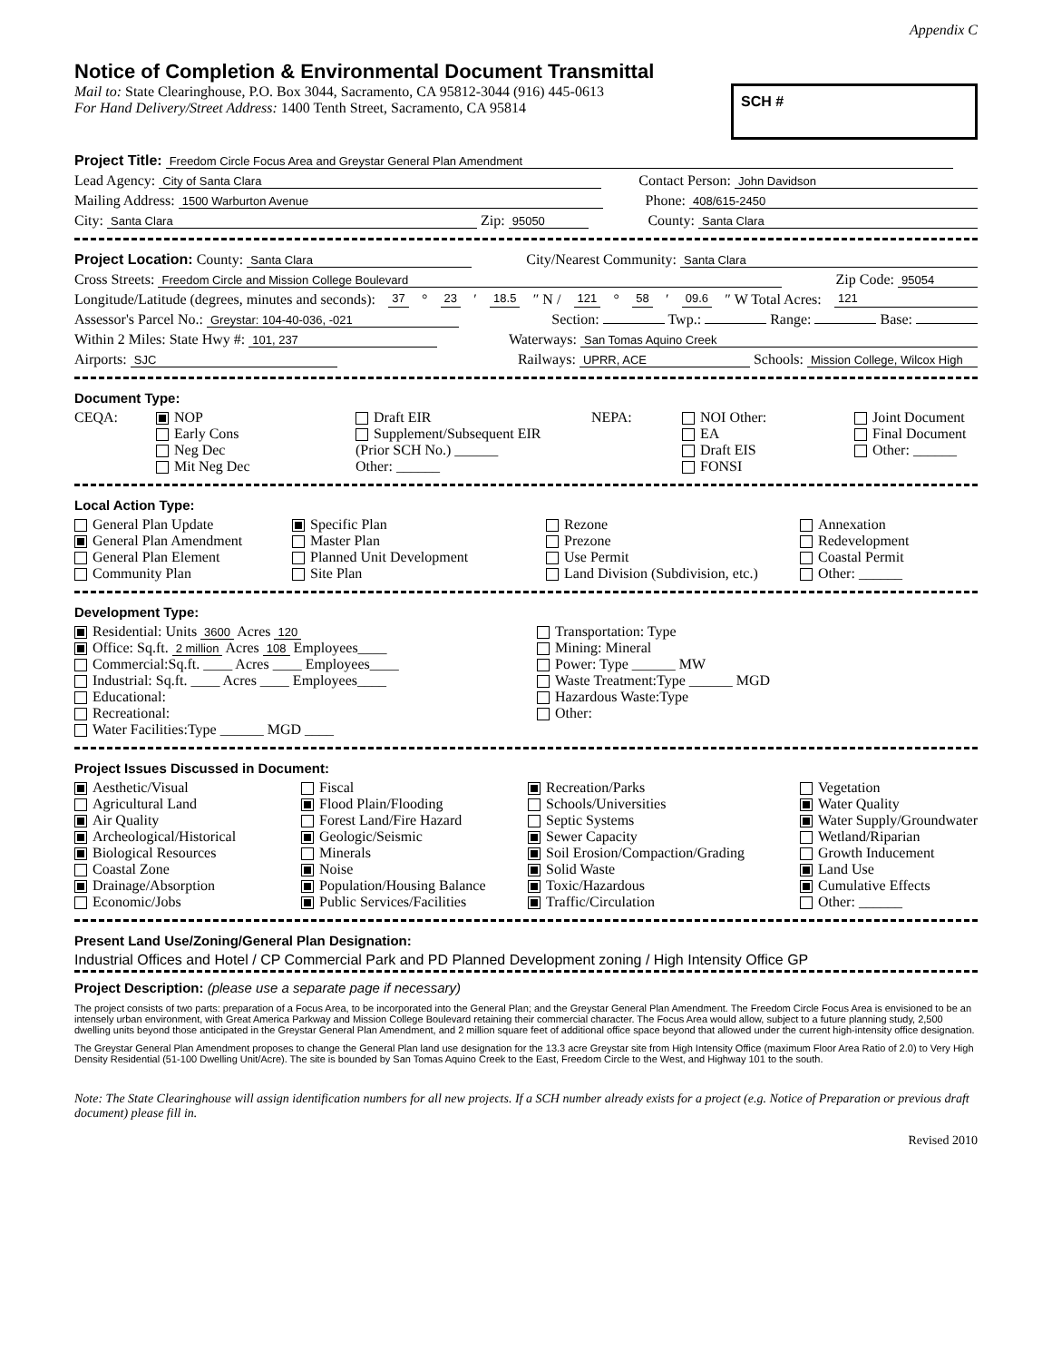Appendix C
Notice of Completion & Environmental Document Transmittal
Mail to: State Clearinghouse, P.O. Box 3044, Sacramento, CA 95812-3044 (916) 445-0613
For Hand Delivery/Street Address: 1400 Tenth Street, Sacramento, CA 95814
SCH #
Project Title: Freedom Circle Focus Area and Greystar General Plan Amendment
Lead Agency: City of Santa Clara Contact Person: John Davidson
Mailing Address: 1500 Warburton Avenue Phone: 408/615-2450
City: Santa Clara Zip: 95050 County: Santa Clara
Project Location: County: Santa Clara City/Nearest Community: Santa Clara
Cross Streets: Freedom Circle and Mission College Boulevard Zip Code: 95054
Longitude/Latitude (degrees, minutes and seconds): 37 ° 23 ′ 18.5 ″ N / 121 ° 58 ′ 09.6 ″ W Total Acres: 121
Assessor's Parcel No.: Greystar: 104-40-036, -021 Section: Twp.: Range: Base:
Within 2 Miles: State Hwy #: 101, 237 Waterways: San Tomas Aquino Creek
Airports: SJC Railways: UPRR, ACE Schools: Mission College, Wilcox High
Document Type:
CEQA: NOP
Early Cons
Neg Dec
Mit Neg Dec Draft EIR
Supplement/Subsequent EIR
(Prior SCH No.) ______
Other: ______ NEPA: NOI Other:
EA
Draft EIS
FONSI Joint Document
Final Document
Other: ______
Local Action Type:
General Plan Update
General Plan Amendment
General Plan Element
Community Plan Specific Plan
Master Plan
Planned Unit Development
Site Plan Rezone
Prezone
Use Permit
Land Division (Subdivision, etc.) Annexation
Redevelopment
Coastal Permit
Other: ______
Development Type:
Residential: Units 3600 Acres 120
Office: Sq.ft. 2 million Acres 108 Employees____
Commercial:Sq.ft. ____ Acres ____ Employees____
Industrial: Sq.ft. ____ Acres ____ Employees____
Educational:
Recreational:
Water Facilities:Type ______ MGD ____ Transportation: Type
Mining: Mineral
Power: Type ______ MW
Waste Treatment:Type ______ MGD
Hazardous Waste:Type
Other:
Project Issues Discussed in Document:
Aesthetic/Visual
Agricultural Land
Air Quality
Archeological/Historical
Biological Resources
Coastal Zone
Drainage/Absorption
Economic/Jobs Fiscal
Flood Plain/Flooding
Forest Land/Fire Hazard
Geologic/Seismic
Minerals
Noise
Population/Housing Balance
Public Services/Facilities Recreation/Parks
Schools/Universities
Septic Systems
Sewer Capacity
Soil Erosion/Compaction/Grading
Solid Waste
Toxic/Hazardous
Traffic/Circulation Vegetation
Water Quality
Water Supply/Groundwater
Wetland/Riparian
Growth Inducement
Land Use
Cumulative Effects
Other: ______
Present Land Use/Zoning/General Plan Designation:
Industrial Offices and Hotel / CP Commercial Park and PD Planned Development zoning / High Intensity Office GP
Project Description: (please use a separate page if necessary)
The project consists of two parts: preparation of a Focus Area, to be incorporated into the General Plan; and the Greystar General Plan Amendment. The Freedom Circle Focus Area is envisioned to be an intensely urban environment, with Great America Parkway and Mission College Boulevard retaining their commercial character. The Focus Area would allow, subject to a future planning study, 2,500 dwelling units beyond those anticipated in the Greystar General Plan Amendment, and 2 million square feet of additional office space beyond that allowed under the current high-intensity office designation.
The Greystar General Plan Amendment proposes to change the General Plan land use designation for the 13.3 acre Greystar site from High Intensity Office (maximum Floor Area Ratio of 2.0) to Very High Density Residential (51-100 Dwelling Unit/Acre). The site is bounded by San Tomas Aquino Creek to the East, Freedom Circle to the West, and Highway 101 to the south.
Note: The State Clearinghouse will assign identification numbers for all new projects. If a SCH number already exists for a project (e.g. Notice of Preparation or previous draft document) please fill in.
Revised 2010